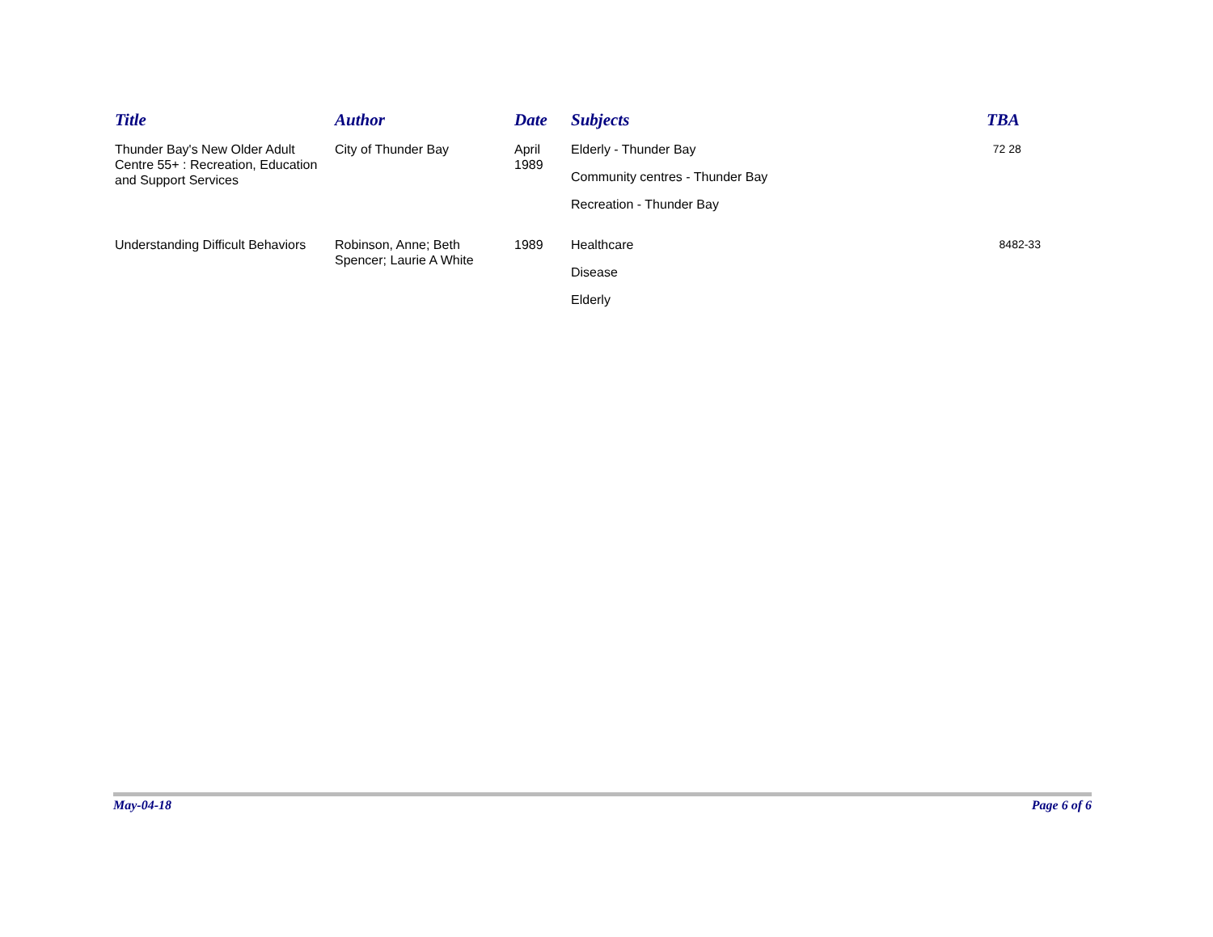| Title | Author | Date | Subjects | TBA |
| --- | --- | --- | --- | --- |
| Thunder Bay's New Older Adult Centre 55+ : Recreation, Education and Support Services | City of Thunder Bay | April 1989 | Elderly - Thunder Bay Community centres - Thunder Bay Recreation - Thunder Bay | 72 28 |
| Understanding Difficult Behaviors | Robinson, Anne; Beth Spencer; Laurie A White | 1989 | Healthcare Disease Elderly | 8482-33 |
May-04-18 Page 6 of 6